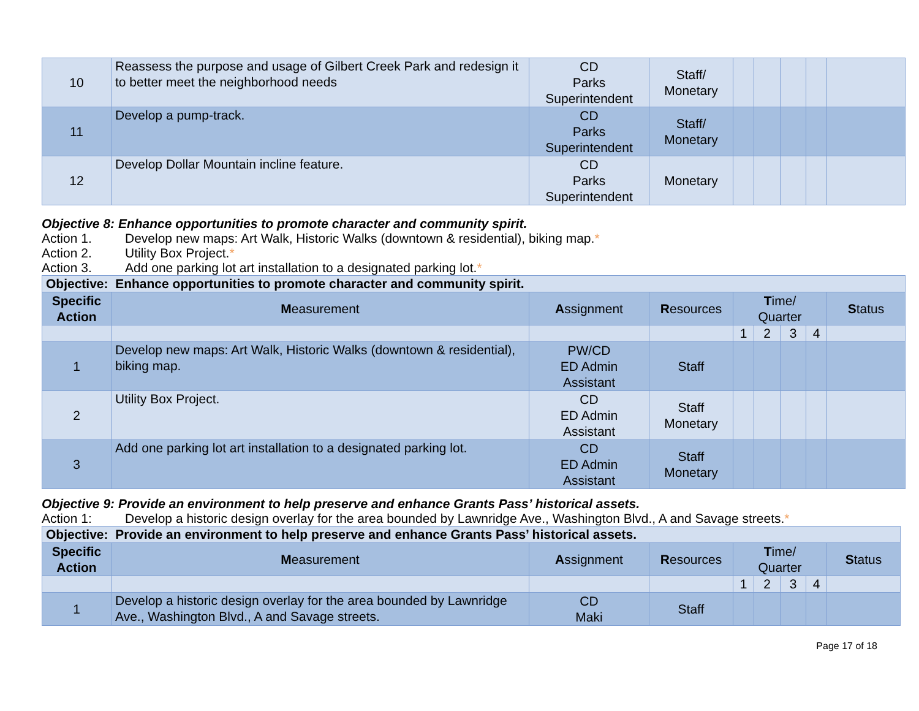| 10 | Reassess the purpose and usage of Gilbert Creek Park and redesign it to better meet the neighborhood needs | CD Parks Superintendent | Staff/ Monetary | | | | | |
| 11 | Develop a pump-track. | CD Parks Superintendent | Staff/ Monetary | | | | | |
| 12 | Develop Dollar Mountain incline feature. | CD Parks Superintendent | Monetary | | | | | |
Objective 8: Enhance opportunities to promote character and community spirit.
Action 1. Develop new maps: Art Walk, Historic Walks (downtown & residential), biking map.*
Action 2. Utility Box Project.*
Action 3. Add one parking lot art installation to a designated parking lot.*
| Objective: Enhance opportunities to promote character and community spirit. | | | | | | | | |
| Specific Action | M easurement | A ssignment | R esources | T ime/ Quarter | | | | S tatus |
| | | | | 1 | 2 | 3 | 4 | |
| 1 | Develop new maps: Art Walk, Historic Walks (downtown & residential), biking map. | PW/CD ED Admin Assistant | Staff | | | | | |
| 2 | Utility Box Project. | CD ED Admin Assistant | Staff Monetary | | | | | |
| 3 | Add one parking lot art installation to a designated parking lot. | CD ED Admin Assistant | Staff Monetary | | | | | |
Objective 9: Provide an environment to help preserve and enhance Grants Pass’ historical assets.
Action 1: Develop a historic design overlay for the area bounded by Lawnridge Ave., Washington Blvd., A and Savage streets.*
| Objective: Provide an environment to help preserve and enhance Grants Pass’ historical assets. | | | | | | | | |
| Specific Action | M easurement | A ssignment | R esources | T ime/ Quarter | | | | S tatus |
| | | | | 1 | 2 | 3 | 4 | |
| 1 | Develop a historic design overlay for the area bounded by Lawnridge Ave., Washington Blvd., A and Savage streets. | CD Maki | Staff | | | | | |
Page 17 of 18